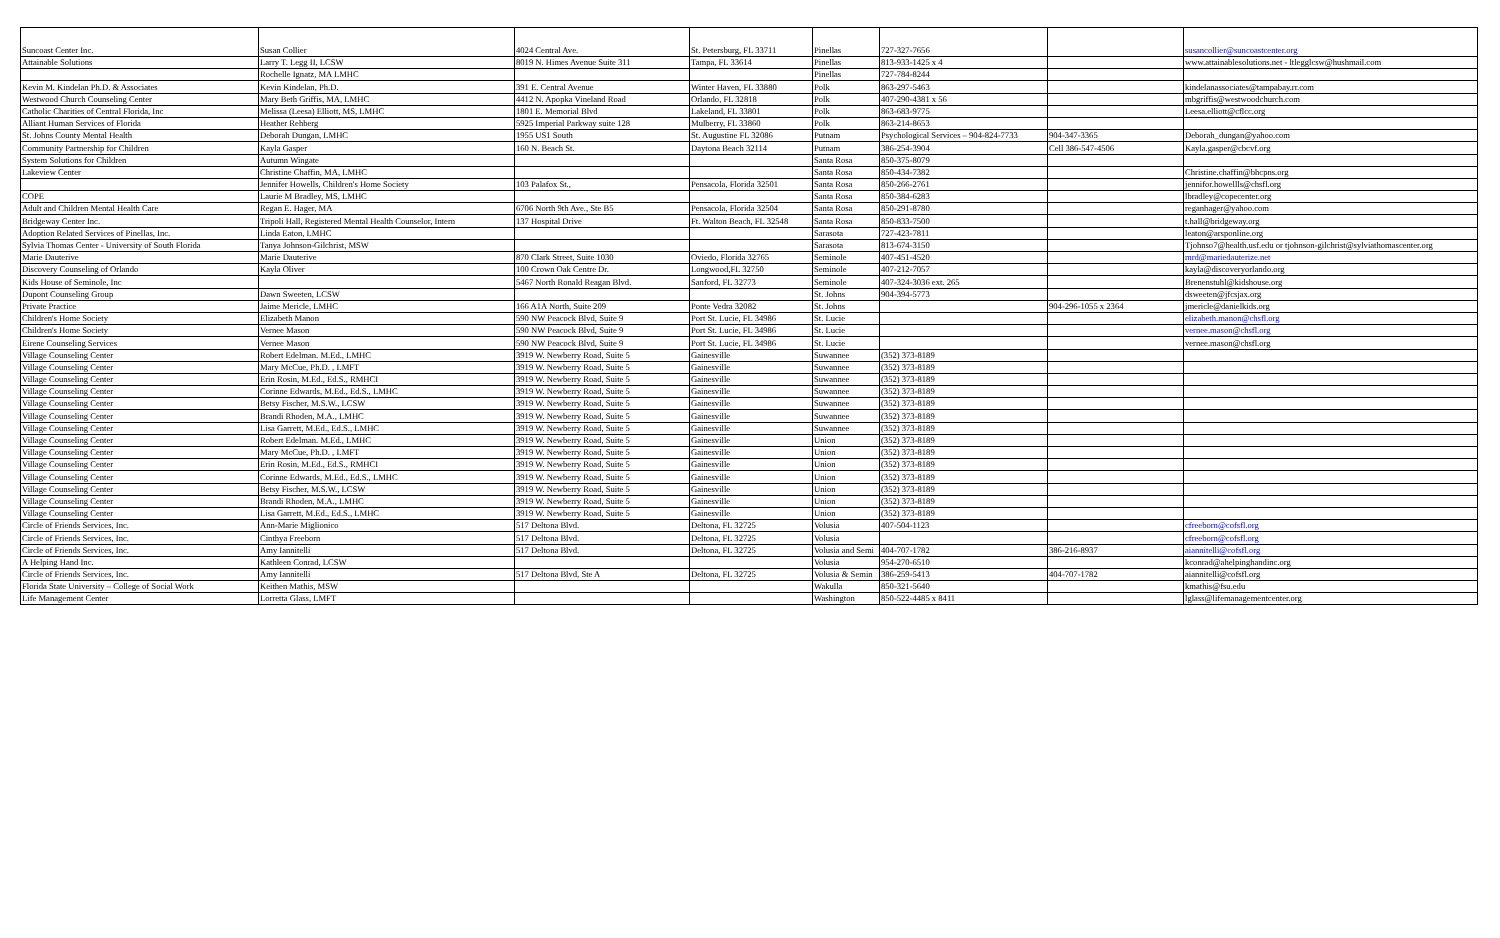| Suncoast Center Inc. | Susan Collier | 4024 Central Ave. | St. Petersburg, FL 33711 | Pinellas | 727-327-7656 | | susancollier@suncoastcenter.org |
| Attainable Solutions | Larry T. Legg II, LCSW | 8019 N. Himes Avenue Suite 311 | Tampa, FL 33614 | Pinellas | 813-933-1425 x 4 | | www.attainablesolutions.net - ltlegglcsw@hushmail.com |
| | Rochelle Ignatz, MA LMHC | | | Pinellas | 727-784-8244 | | |
| Kevin M. Kindelan Ph.D. & Associates | Kevin Kindelan, Ph.D. | 391 E. Central Avenue | Winter Haven, FL 33880 | Polk | 863-297-5463 | | kindelanassociates@tampabay.rr.com |
| Westwood Church Counseling Center | Mary Beth Griffis, MA, LMHC | 4412 N. Apopka Vineland Road | Orlando, FL 32818 | Polk | 407-290-4381 x 56 | | mbgriffis@westwoodchurch.com |
| Catholic Charities of Central Florida, Inc | Melissa (Leesa) Elliott, MS, LMHC | 1801 E. Memorial Blvd | Lakeland, FL 33801 | Polk | 863-683-9775 | | Leesa.elliott@cflcc.org |
| Alliant Human Services of Florida | Heather Rehberg | 5925 Imperial Parkway suite 128 | Mulberry, FL 33860 | Polk | 863-214-8653 | | |
| St. Johns County Mental Health | Deborah Dungan, LMHC | 1955 US1 South | St. Augustine FL 32086 | Putnam | Psychological Services – 904-824-7733 | 904-347-3365 | Deborah_dungan@yahoo.com |
| Community Partnership for Children | Kayla Gasper | 160 N. Beach St. | Daytona Beach 32114 | Putnam | 386-254-3904 | Cell 386-547-4506 | Kayla.gasper@cbcvf.org |
| System Solutions for Children | Autumn Wingate | | | Santa Rosa | 850-375-8079 | | |
| Lakeview Center | Christine Chaffin, MA, LMHC | | | Santa Rosa | 850-434-7382 | | Christine.chaffin@bhcpns.org |
| | Jennifer Howells, Children's Home Society | 103 Palafox St., | Pensacola, Florida 32501 | Santa Rosa | 850-266-2761 | | jennifor.howellls@chsfl.org |
| COPE | Laurie M Bradley, MS, LMHC | | | Santa Rosa | 850-384-6283 | | lbradley@copecenter.org |
| Adult and Children Mental Health Care | Regan E. Hager, MA | 6706 North 9th Ave., Ste B5 | Pensacola, Florida 32504 | Santa Rosa | 850-291-8780 | | reganhager@yahoo.com |
| Bridgeway Center Inc. | Tripoli Hall, Registered Mental Health Counselor, Intern | 137 Hospital Drive | Ft. Walton Beach, FL 32548 | Santa Rosa | 850-833-7500 | | t.hall@bridgeway.org |
| Adoption Related Services of Pinellas, Inc. | Linda Eaton, LMHC | | | Sarasota | 727-423-7811 | | leaton@arsponline.org |
| Sylvia Thomas Center - University of South Florida | Tanya Johnson-Gilchrist, MSW | | | Sarasota | 813-674-3150 | | Tjohnso7@health.usf.edu or tjohnson-gilchrist@sylviathomascenter.org |
| Marie Dauterive | Marie Dauterive | 870 Clark Street, Suite 1030 | Oviedo, Florida 32765 | Seminole | 407-451-4520 | | mrd@mariedauterize.net |
| Discovery Counseling of Orlando | Kayla Oliver | 100 Crown Oak Centre Dr. | Longwood,FL 32750 | Seminole | 407-212-7057 | | kayla@discoveryorlando.org |
| Kids House of Seminole, Inc | | 5467 North Ronald Reagan Blvd. | Sanford, FL 32773 | Seminole | 407-324-3036 ext. 265 | | Brenenstuhl@kidshouse.org |
| Dupont Counseling Group | Dawn Sweeten, LCSW | | | St. Johns | 904-394-5773 | | dsweeten@jfcsjax.org |
| Private Practice | Jaime Mericle, LMHC | 166 A1A North, Suite 209 | Ponte Vedra 32082 | St. Johns | | 904-296-1055 x 2364 | jmericle@danielkids.org |
| Children's Home Society | Elizabeth Manon | 590 NW Peacock Blvd, Suite 9 | Port St. Lucie, FL 34986 | St. Lucie | | | elizabeth.manon@chsfl.org |
| Children's Home Society | Vernee Mason | 590 NW Peacock Blvd, Suite 9 | Port St. Lucie, FL 34986 | St. Lucie | | | vernee.mason@chsfl.org |
| Eirene Counseling Services | Vernee Mason | 590 NW Peacock Blvd, Suite 9 | Port St. Lucie, FL 34986 | St. Lucie | | | vernee.mason@chsfl.org |
| Village Counseling Center | Robert Edelman. M.Ed., LMHC | 3919 W. Newberry Road, Suite 5 | Gainesville | Suwannee | (352) 373-8189 | | |
| Village Counseling Center | Mary McCue, Ph.D. , LMFT | 3919 W. Newberry Road, Suite 5 | Gainesville | Suwannee | (352) 373-8189 | | |
| Village Counseling Center | Erin Rosin, M.Ed., Ed.S., RMHCI | 3919 W. Newberry Road, Suite 5 | Gainesville | Suwannee | (352) 373-8189 | | |
| Village Counseling Center | Corinne Edwards, M.Ed., Ed.S., LMHC | 3919 W. Newberry Road, Suite 5 | Gainesville | Suwannee | (352) 373-8189 | | |
| Village Counseling Center | Betsy Fischer, M.S.W., LCSW | 3919 W. Newberry Road, Suite 5 | Gainesville | Suwannee | (352) 373-8189 | | |
| Village Counseling Center | Brandi Rhoden, M.A., LMHC | 3919 W. Newberry Road, Suite 5 | Gainesville | Suwannee | (352) 373-8189 | | |
| Village Counseling Center | Lisa Garrett, M.Ed., Ed.S., LMHC | 3919 W. Newberry Road, Suite 5 | Gainesville | Suwannee | (352) 373-8189 | | |
| Village Counseling Center | Robert Edelman. M.Ed., LMHC | 3919 W. Newberry Road, Suite 5 | Gainesville | Union | (352) 373-8189 | | |
| Village Counseling Center | Mary McCue, Ph.D. , LMFT | 3919 W. Newberry Road, Suite 5 | Gainesville | Union | (352) 373-8189 | | |
| Village Counseling Center | Erin Rosin, M.Ed., Ed.S., RMHCI | 3919 W. Newberry Road, Suite 5 | Gainesville | Union | (352) 373-8189 | | |
| Village Counseling Center | Corinne Edwards, M.Ed., Ed.S., LMHC | 3919 W. Newberry Road, Suite 5 | Gainesville | Union | (352) 373-8189 | | |
| Village Counseling Center | Betsy Fischer, M.S.W., LCSW | 3919 W. Newberry Road, Suite 5 | Gainesville | Union | (352) 373-8189 | | |
| Village Counseling Center | Brandi Rhoden, M.A., LMHC | 3919 W. Newberry Road, Suite 5 | Gainesville | Union | (352) 373-8189 | | |
| Village Counseling Center | Lisa Garrett, M.Ed., Ed.S., LMHC | 3919 W. Newberry Road, Suite 5 | Gainesville | Union | (352) 373-8189 | | |
| Circle of Friends Services, Inc. | Ann-Marie Miglionico | 517 Deltona Blvd. | Deltona, FL 32725 | Volusia | 407-504-1123 | | cfreeborn@cofsfl.org |
| Circle of Friends Services, Inc. | Cinthya Freeborn | 517 Deltona Blvd. | Deltona, FL 32725 | Volusia | | | cfreeborn@cofsfl.org |
| Circle of Friends Services, Inc. | Amy Iannitelli | 517 Deltona Blvd. | Deltona, FL 32725 | Volusia and Semi | 404-707-1782 | 386-216-8937 | aiannitelli@cofsfl.org |
| A Helping Hand Inc. | Kathleen Conrad, LCSW | | | Volusia | 954-270-6510 | | kconrad@ahelpinghandinc.org |
| Circle of Friends Services, Inc. | Amy Iannitelli | 517 Deltona Blvd, Ste A | Deltona, FL 32725 | Volusia & Semin | 386-259-5413 | 404-707-1782 | aiannitelli@cofsfl.org |
| Florida State University – College of Social Work | Keithen Mathis, MSW | | | Wakulla | 850-321-5640 | | kmathis@fsu.edu |
| Life Management Center | Lorretta Glass, LMFT | | | Washington | 850-522-4485 x 8411 | | lglass@lifemanagementcenter.org |